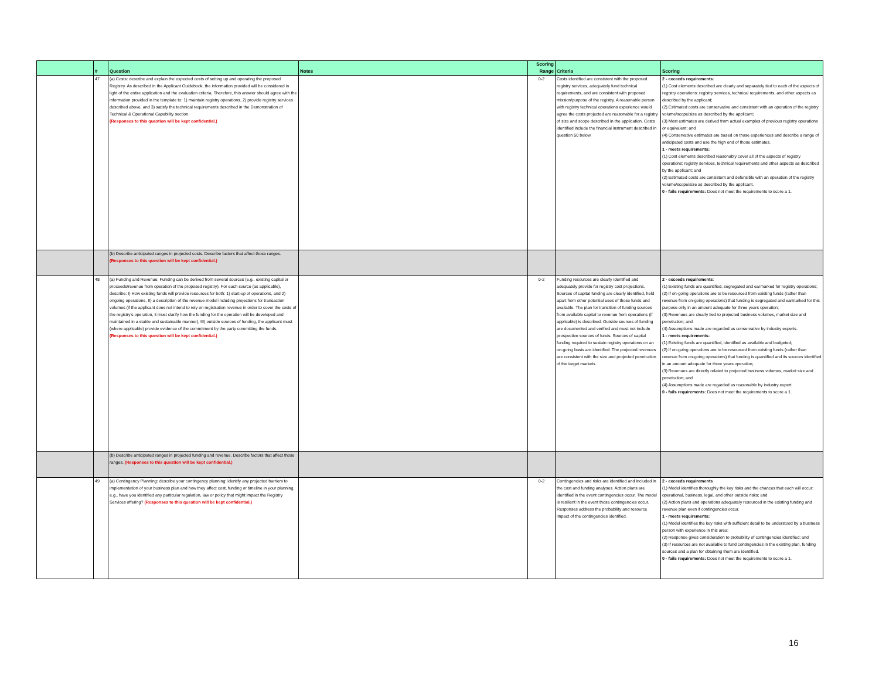| | # | Question | Notes | Scoring Range | Criteria | Scoring |
| --- | --- | --- | --- | --- | --- | --- |
| | 47 | (a) Costs: describe and explain the expected costs of setting up and operating the proposed Registry. As described in the Applicant Guidebook, the information provided will be considered in light of the entire application and the evaluation criteria. Therefore, this answer should agree with the information provided in the template to: 1) maintain registry operations, 2) provide registry services described above, and 3) satisfy the technical requirements described in the Demonstration of Technical & Operational Capability section. (Responses to this question will be kept confidential.) | | 0-2 | Costs identified are consistent with the proposed registry services, adequately fund technical requirements, and are consistent with proposed mission/purpose of the registry. A reasonable person with registry technical operations experience would agree the costs projected are reasonable for a registry of size and scope described in the application. Costs identified include the financial instrument described in question 50 below. | 2 - exceeds requirements : (1) Cost elements described are clearly and separately tied to each of the aspects of registry operations: registry services, technical requirements, and other aspects as described by the applicant; (2) Estimated costs are conservative and consistent with an operation of the registry volume/scope/size as described by the applicant; (3) Most estimates are derived from actual examples of previous registry operations or equivalent; and (4) Conservative estimates are based on those experiences and describe a range of anticipated costs and use the high end of those estimates. 1 - meets requirements: (1) Cost elements described reasonably cover all of the aspects of registry operations: registry services, technical requirements and other aspects as described by the applicant; and (2) Estimated costs are consistent and defensible with an operation of the registry volume/scope/size as described by the applicant. 0 - fails requirements: Does not meet the requirements to score a 1. |
| | | (b) Describe anticipated ranges in projected costs. Describe factors that affect those ranges. (Responses to this question will be kept confidential.) | | | | |
| | 48 | (a) Funding and Revenue: Funding can be derived from several sources (e.g., existing capital or proceeds/revenue from operation of the proposed registry). For each source (as applicable), describe: I) How existing funds will provide resources for both: 1) start-up of operations, and 2) ongoing operations, II) a description of the revenue model including projections for transaction volumes (if the applicant does not intend to rely on registration revenue in order to cover the costs of the registry's operation, it must clarify how the funding for the operation will be developed and maintained in a stable and sustainable manner), III) outside sources of funding, the applicant must (where applicable) provide evidence of the commitment by the party committing the funds. (Responses to this question will be kept confidential.) | | 0-2 | Funding resources are clearly identified and adequately provide for registry cost projections. Sources of capital funding are clearly identified, held apart from other potential uses of those funds and available. The plan for transition of funding sources from available capital to revenue from operations (if applicable) is described. Outside sources of funding are documented and verified and must not include prospective sources of funds. Sources of capital funding required to sustain registry operations on an on-going basis are identified. The projected revenues are consistent with the size and projected penetration of the target markets. | 2 - exceeds requirements : (1) Existing funds are quantified, segregated and earmarked for registry operations; (2) If on-going operations are to be resourced from existing funds (rather than revenue from on-going operations) that funding is segregated and earmarked for this purpose only in an amount adequate for three years operation; (3) Revenues are clearly tied to projected business volumes, market size and penetration; and (4) Assumptions made are regarded as conservative by industry experts. 1 - meets requirements: (1) Existing funds are quantified, identified as available and budgeted; (2) If on-going operations are to be resourced from existing funds (rather than revenue from on-going operations) that funding is quantified and its sources identified in an amount adequate for three years operation; (3) Revenues are directly related to projected business volumes, market size and penetration; and (4) Assumptions made are regarded as reasonable by industry expert. 0 - fails requirements: Does not meet the requirements to score a 1. |
| | | (b) Describe anticipated ranges in projected funding and revenue. Describe factors that affect those ranges. (Responses to this question will be kept confidential.) | | | | |
| | 49 | (a) Contingency Planning: describe your contingency planning: identify any projected barriers to implementation of your business plan and how they affect cost, funding or timeline in your planning, e.g., have you identified any particular regulation, law or policy that might impact the Registry Services offering? (Responses to this question will be kept confidential.) | | 0-2 | Contingencies and risks are identified and included in the cost and funding analyses. Action plans are identified in the event contingencies occur. The model is resilient in the event those contingencies occur. Responses address the probability and resource impact of the contingencies identified. | 2 - exceeds requirements (1) Model identifies thoroughly the key risks and the chances that each will occur: operational, business, legal, and other outside risks; and (2) Action plans and operations adequately resourced in the existing funding and revenue plan even if contingencies occur. 1 - meets requirements: (1) Model identifies the key risks with sufficient detail to be understood by a business person with experience in this area; (2) Response gives consideration to probability of contingencies identified; and (3) If resources are not available to fund contingencies in the existing plan, funding sources and a plan for obtaining them are identified. 0 - fails requirements: Does not meet the requirements to score a 1. |
16